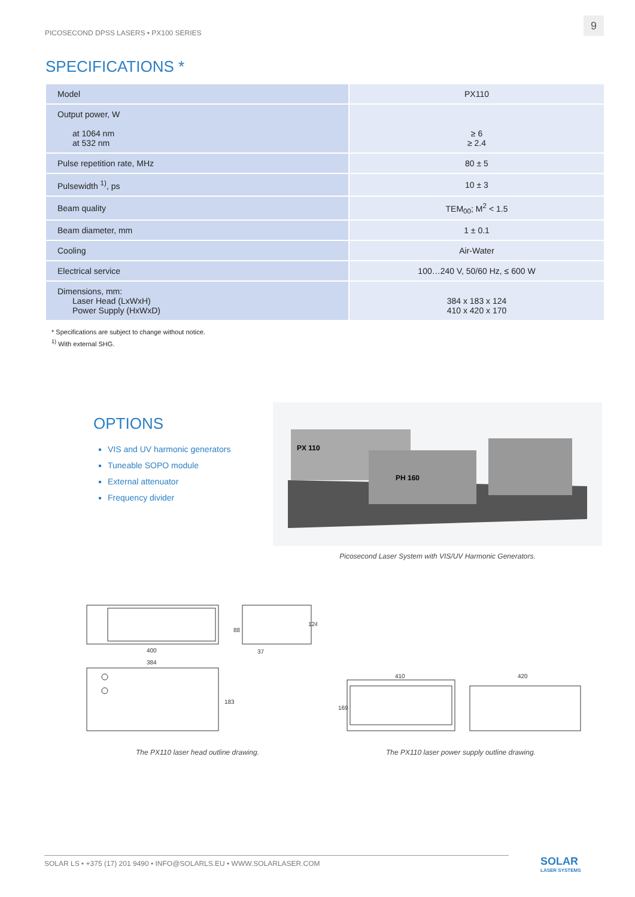PICOSECOND DPSS LASERS • PX100 SERIES
9
SPECIFICATIONS *
| Model | PX110 |
| Output power, W at 1064 nm at 532 nm | ≥ 6 ≥ 2.4 |
| Pulse repetition rate, MHz | 80 ± 5 |
| Pulsewidth <sup>1)</sup>, ps | 10 ± 3 |
| Beam quality | TEM<sub>00</sub>; M<sup>2</sup> < 1.5 |
| Beam diameter, mm | 1 ± 0.1 |
| Cooling | Air-Water |
| Electrical service | 100…240 V, 50/60 Hz, ≤ 600 W |
| Dimensions, mm: Laser Head (LxWxH) Power Supply (HxWxD) | 384 x 183 x 124 410 x 420 x 170 |
* Specifications are subject to change without notice.
<sup>1)</sup> With external SHG.
OPTIONS
VIS and UV harmonic generators
Tuneable SOPO module
External attenuator
Frequency divider
PX 110
PH 160
Picosecond Laser System with VIS/UV Harmonic Generators.
400
384
37
88
124
183
The PX110 laser head outline drawing.
410
420
169
The PX110 laser power supply outline drawing.
SOLAR LS • +375 (17) 201 9490 • INFO@SOLARLS.EU • WWW.SOLARLASER.COM
SOLAR
LASER SYSTEMS